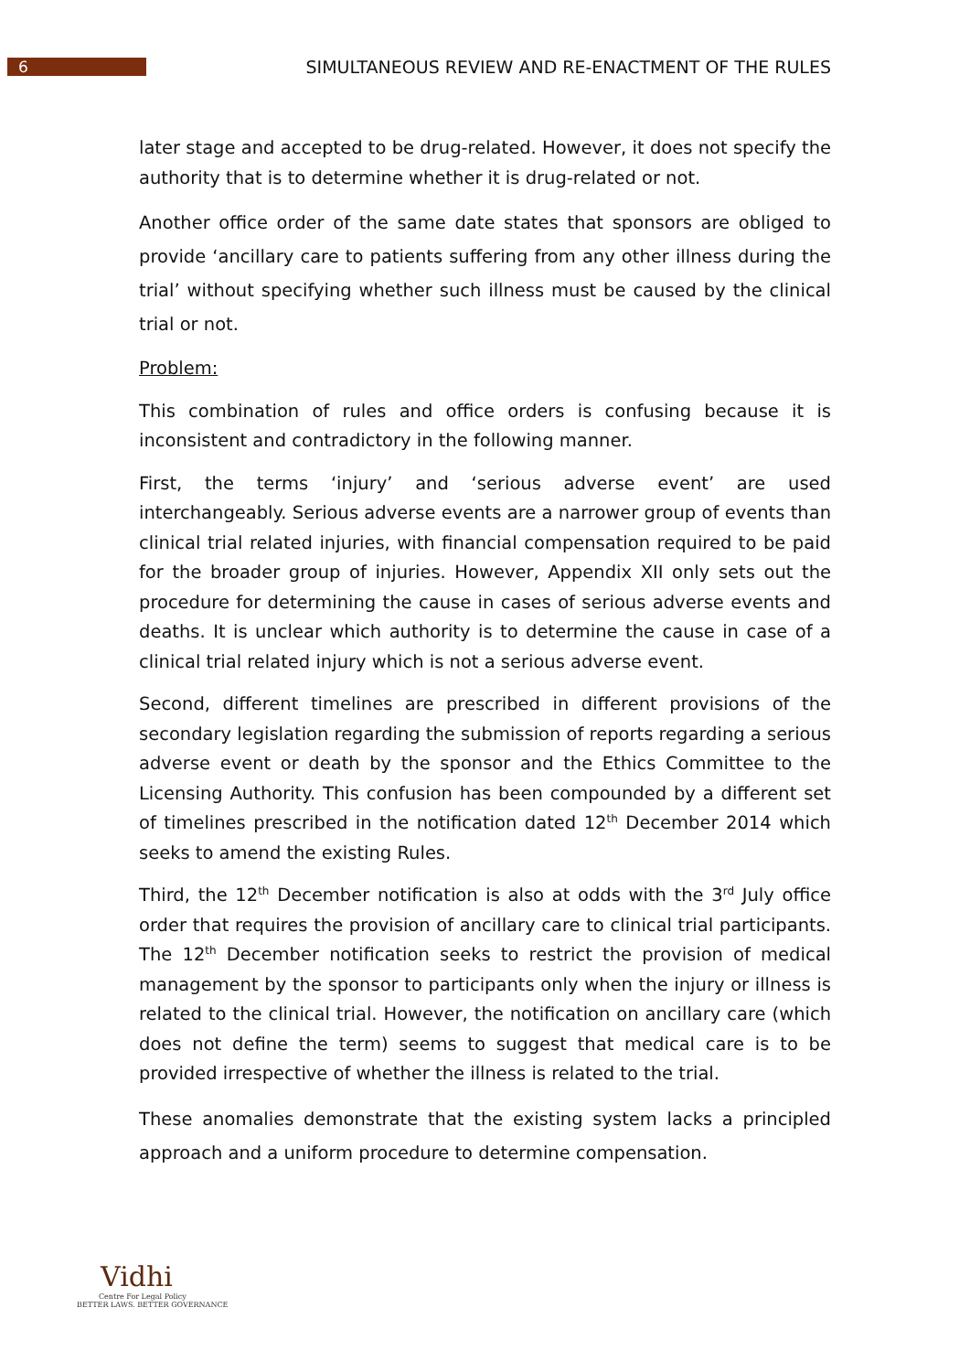6
SIMULTANEOUS REVIEW AND RE-ENACTMENT OF THE RULES
later stage and accepted to be drug-related. However, it does not specify the authority that is to determine whether it is drug-related or not.
Another office order of the same date states that sponsors are obliged to provide ‘ancillary care to patients suffering from any other illness during the trial’ without specifying whether such illness must be caused by the clinical trial or not.
Problem:
This combination of rules and office orders is confusing because it is inconsistent and contradictory in the following manner.
First, the terms ‘injury’ and ‘serious adverse event’ are used interchangeably. Serious adverse events are a narrower group of events than clinical trial related injuries, with financial compensation required to be paid for the broader group of injuries. However, Appendix XII only sets out the procedure for determining the cause in cases of serious adverse events and deaths. It is unclear which authority is to determine the cause in case of a clinical trial related injury which is not a serious adverse event.
Second, different timelines are prescribed in different provisions of the secondary legislation regarding the submission of reports regarding a serious adverse event or death by the sponsor and the Ethics Committee to the Licensing Authority. This confusion has been compounded by a different set of timelines prescribed in the notification dated 12<sup>th</sup> December 2014 which seeks to amend the existing Rules.
Third, the 12<sup>th</sup> December notification is also at odds with the 3<sup>rd</sup> July office order that requires the provision of ancillary care to clinical trial participants. The 12<sup>th</sup> December notification seeks to restrict the provision of medical management by the sponsor to participants only when the injury or illness is related to the clinical trial. However, the notification on ancillary care (which does not define the term) seems to suggest that medical care is to be provided irrespective of whether the illness is related to the trial.
These anomalies demonstrate that the existing system lacks a principled approach and a uniform procedure to determine compensation.
Vidhi
Centre For Legal Policy
BETTER LAWS. BETTER GOVERNANCE